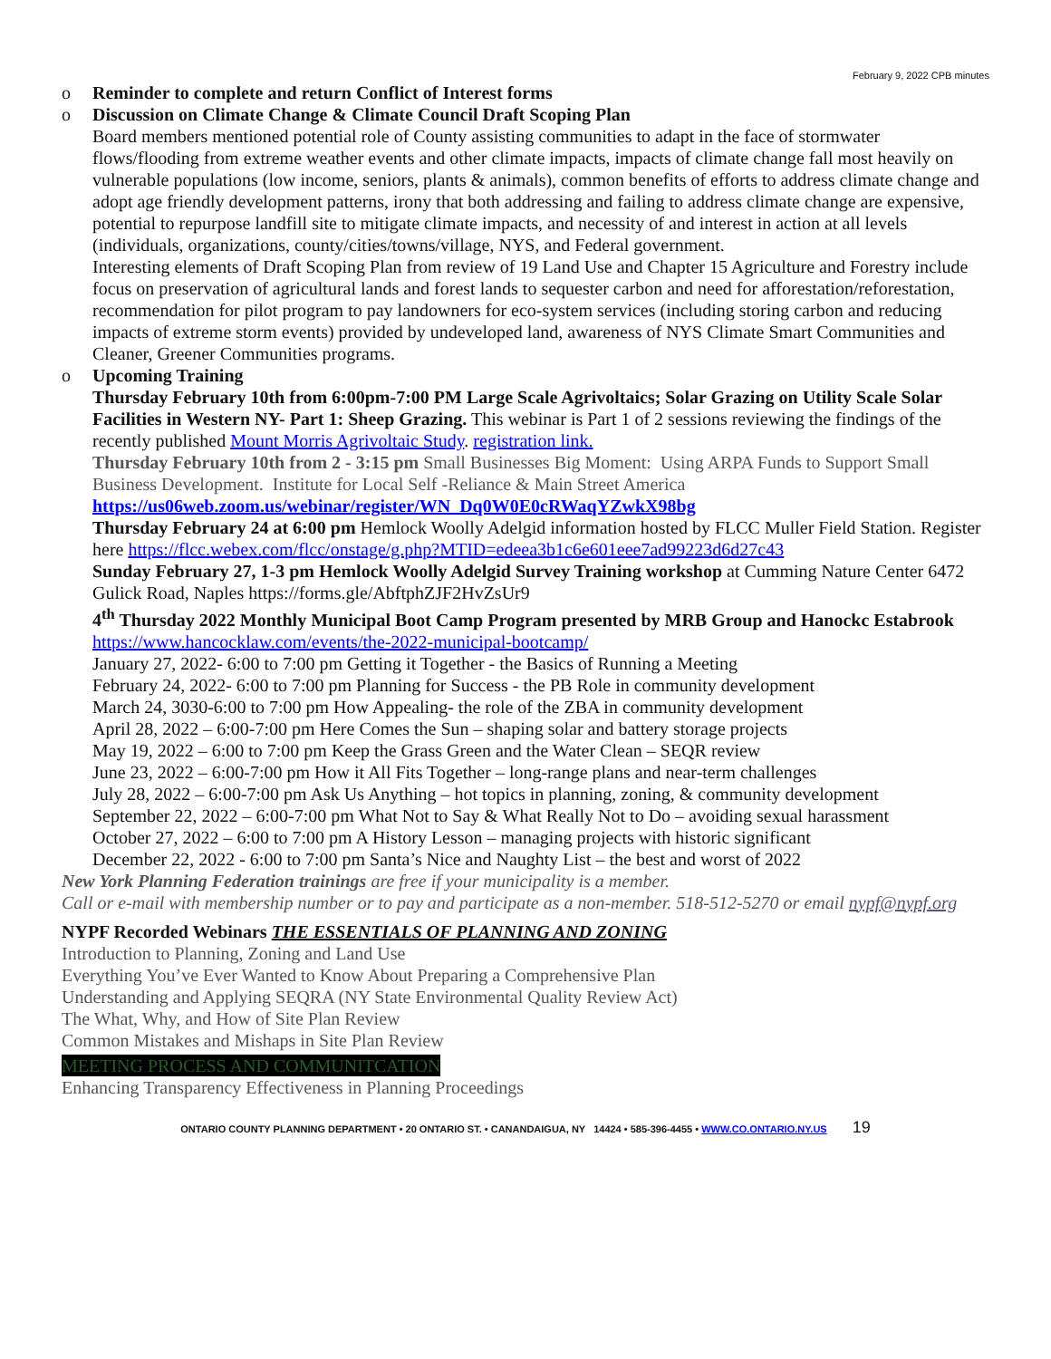February 9, 2022 CPB minutes
o Reminder to complete and return Conflict of Interest forms
o Discussion on Climate Change & Climate Council Draft Scoping Plan
Board members mentioned potential role of County assisting communities to adapt in the face of stormwater flows/flooding from extreme weather events and other climate impacts, impacts of climate change fall most heavily on vulnerable populations (low income, seniors, plants & animals), common benefits of efforts to address climate change and adopt age friendly development patterns, irony that both addressing and failing to address climate change are expensive, potential to repurpose landfill site to mitigate climate impacts, and necessity of and interest in action at all levels (individuals, organizations, county/cities/towns/village, NYS, and Federal government.
Interesting elements of Draft Scoping Plan from review of 19 Land Use and Chapter 15 Agriculture and Forestry include focus on preservation of agricultural lands and forest lands to sequester carbon and need for afforestation/reforestation, recommendation for pilot program to pay landowners for eco-system services (including storing carbon and reducing impacts of extreme storm events) provided by undeveloped land, awareness of NYS Climate Smart Communities and Cleaner, Greener Communities programs.
o Upcoming Training
Thursday February 10th from 6:00pm-7:00 PM Large Scale Agrivoltaics; Solar Grazing on Utility Scale Solar Facilities in Western NY- Part 1: Sheep Grazing. This webinar is Part 1 of 2 sessions reviewing the findings of the recently published Mount Morris Agrivoltaic Study. registration link.
Thursday February 10th from 2 - 3:15 pm Small Businesses Big Moment: Using ARPA Funds to Support Small Business Development. Institute for Local Self -Reliance & Main Street America https://us06web.zoom.us/webinar/register/WN_Dq0W0E0cRWaqYZwkX98bg
Thursday February 24 at 6:00 pm Hemlock Woolly Adelgid information hosted by FLCC Muller Field Station. Register here https://flcc.webex.com/flcc/onstage/g.php?MTID=edeea3b1c6e601eee7ad99223d6d27c43
Sunday February 27, 1-3 pm Hemlock Woolly Adelgid Survey Training workshop at Cumming Nature Center 6472 Gulick Road, Naples https://forms.gle/AbftphZJF2HvZsUr9
4<sup>th</sup> Thursday 2022 Monthly Municipal Boot Camp Program presented by MRB Group and Hanockc Estabrook
https://www.hancocklaw.com/events/the-2022-municipal-bootcamp/
January 27, 2022- 6:00 to 7:00 pm Getting it Together - the Basics of Running a Meeting
February 24, 2022- 6:00 to 7:00 pm Planning for Success - the PB Role in community development
March 24, 3030-6:00 to 7:00 pm How Appealing- the role of the ZBA in community development
April 28, 2022 – 6:00-7:00 pm Here Comes the Sun – shaping solar and battery storage projects
May 19, 2022 – 6:00 to 7:00 pm Keep the Grass Green and the Water Clean – SEQR review
June 23, 2022 – 6:00-7:00 pm How it All Fits Together – long-range plans and near-term challenges
July 28, 2022 – 6:00-7:00 pm Ask Us Anything – hot topics in planning, zoning, & community development
September 22, 2022 – 6:00-7:00 pm What Not to Say & What Really Not to Do – avoiding sexual harassment
October 27, 2022 – 6:00 to 7:00 pm A History Lesson – managing projects with historic significant
December 22, 2022 - 6:00 to 7:00 pm Santa’s Nice and Naughty List – the best and worst of 2022
New York Planning Federation trainings are free if your municipality is a member.
Call or e-mail with membership number or to pay and participate as a non-member. 518-512-5270 or email nypf@nypf.org
NYPF Recorded Webinars THE ESSENTIALS OF PLANNING AND ZONING
Introduction to Planning, Zoning and Land Use
Everything You’ve Ever Wanted to Know About Preparing a Comprehensive Plan
Understanding and Applying SEQRA (NY State Environmental Quality Review Act)
The What, Why, and How of Site Plan Review
Common Mistakes and Mishaps in Site Plan Review
MEETING PROCESS AND COMMUNITCATION
Enhancing Transparency Effectiveness in Planning Proceedings
ONTARIO COUNTY PLANNING DEPARTMENT • 20 ONTARIO ST. • CANANDAIGUA, NY 14424 • 585-396-4455 • WWW.CO.ONTARIO.NY.US 19